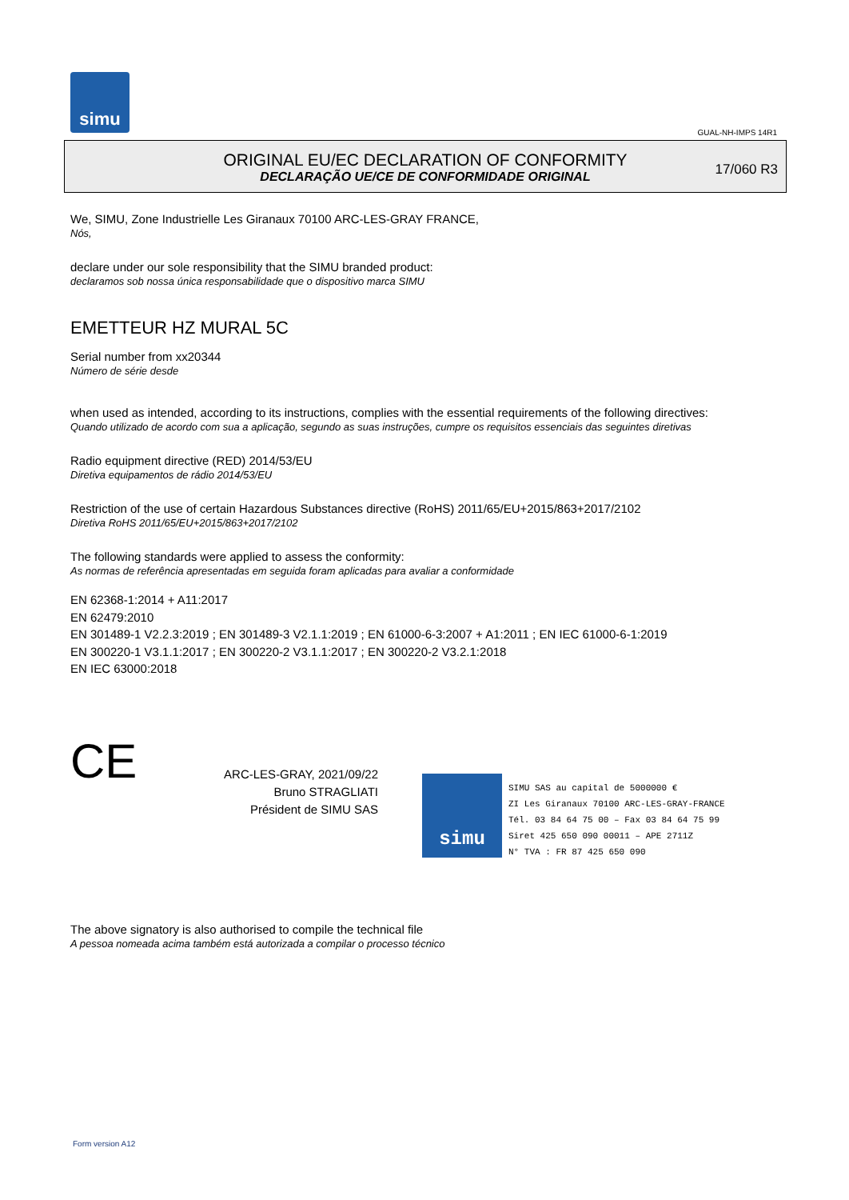simu
GUAL-NH-IMPS 14R1
ORIGINAL EU/EC DECLARATION OF CONFORMITY
DECLARAÇÃO UE/CE DE CONFORMIDADE ORIGINAL
17/060 R3
We, SIMU, Zone Industrielle Les Giranaux 70100 ARC-LES-GRAY FRANCE,
Nós,
declare under our sole responsibility that the SIMU branded product:
declaramos sob nossa única responsabilidade que o dispositivo marca SIMU
EMETTEUR HZ MURAL 5C
Serial number from xx20344
Número de série desde
when used as intended, according to its instructions, complies with the essential requirements of the following directives:
Quando utilizado de acordo com sua a aplicação, segundo as suas instruções, cumpre os requisitos essenciais das seguintes diretivas
Radio equipment directive (RED) 2014/53/EU
Diretiva equipamentos de rádio 2014/53/EU
Restriction of the use of certain Hazardous Substances directive (RoHS) 2011/65/EU+2015/863+2017/2102
Diretiva RoHS 2011/65/EU+2015/863+2017/2102
The following standards were applied to assess the conformity:
As normas de referência apresentadas em seguida foram aplicadas para avaliar a conformidade
EN 62368-1:2014 + A11:2017
EN 62479:2010
EN 301489-1 V2.2.3:2019 ; EN 301489-3 V2.1.1:2019 ; EN 61000-6-3:2007 + A1:2011 ; EN IEC 61000-6-1:2019
EN 300220-1 V3.1.1:2017 ; EN 300220-2 V3.1.1:2017 ; EN 300220-2 V3.2.1:2018
EN IEC 63000:2018
CE
ARC-LES-GRAY, 2021/09/22
Bruno STRAGLIATI
Président de SIMU SAS
simu
SIMU SAS au capital de 5000000 €
ZI Les Giranaux 70100 ARC-LES-GRAY-FRANCE
Tél. 03 84 64 75 00 – Fax 03 84 64 75 99
Siret 425 650 090 00011 – APE 2711Z
N° TVA : FR 87 425 650 090
The above signatory is also authorised to compile the technical file
A pessoa nomeada acima também está autorizada a compilar o processo técnico
Form version A12